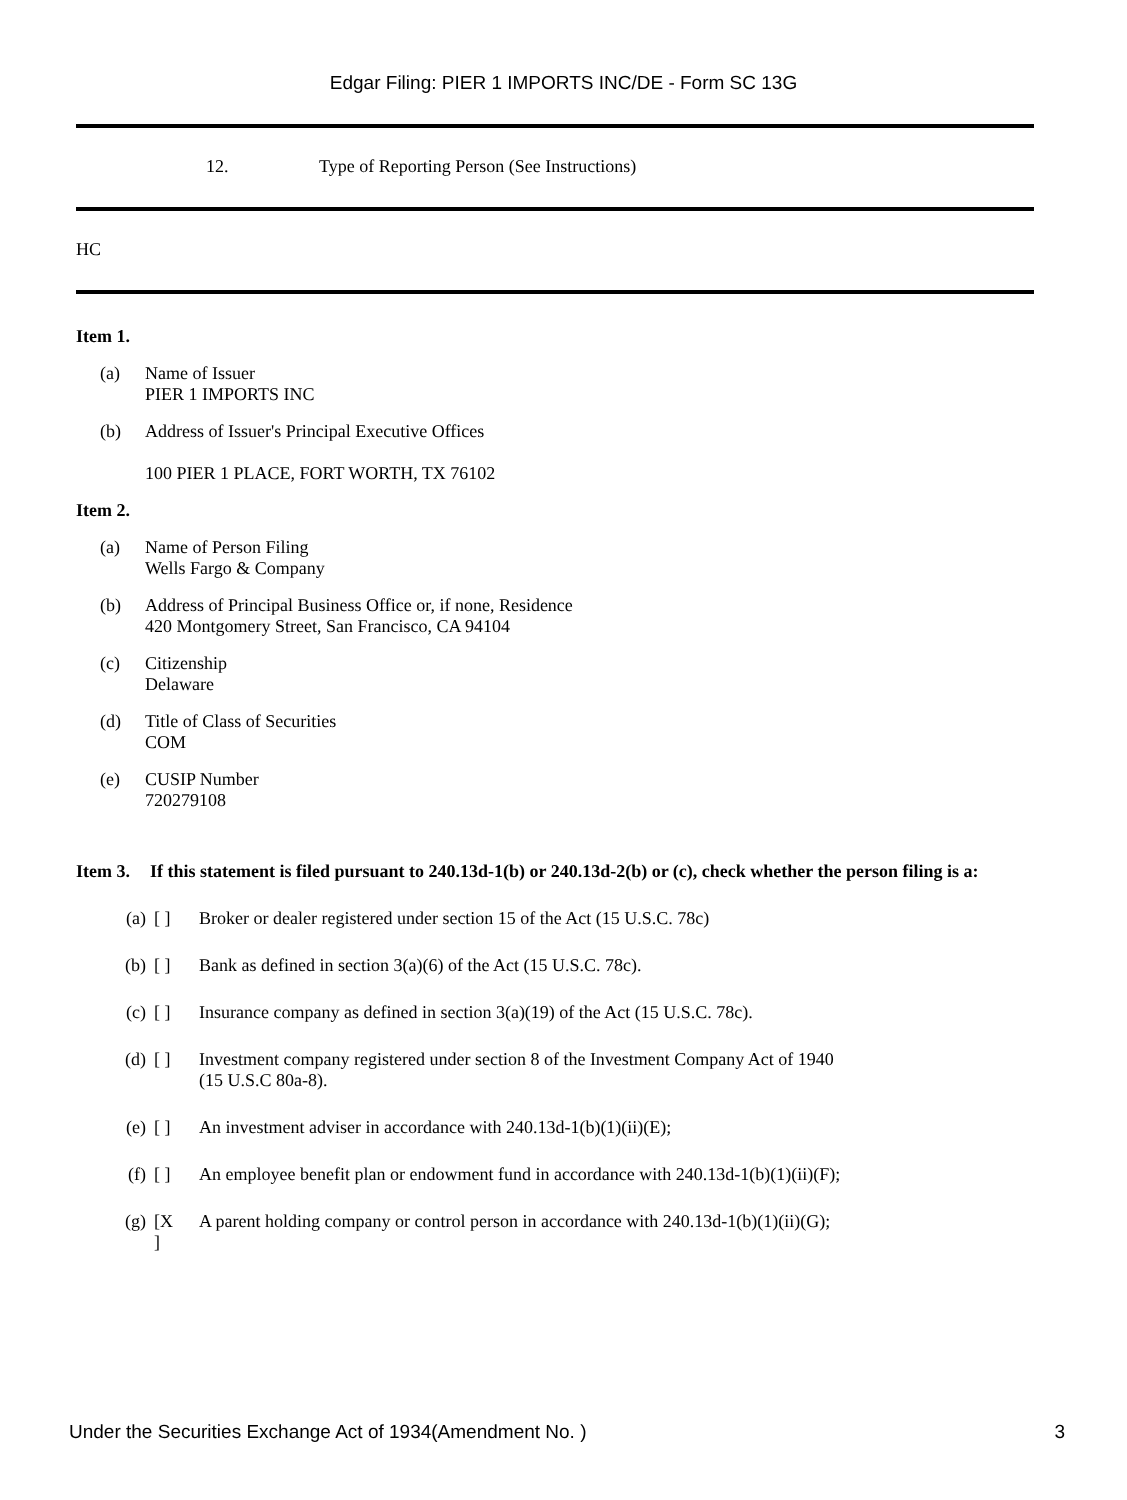Edgar Filing: PIER 1 IMPORTS INC/DE - Form SC 13G
12. Type of Reporting Person (See Instructions)
HC
Item 1.
(a) Name of Issuer
PIER 1 IMPORTS INC
(b) Address of Issuer's Principal Executive Offices
100 PIER 1 PLACE, FORT WORTH, TX 76102
Item 2.
(a) Name of Person Filing
Wells Fargo & Company
(b) Address of Principal Business Office or, if none, Residence
420 Montgomery Street, San Francisco, CA 94104
(c) Citizenship
Delaware
(d) Title of Class of Securities
COM
(e) CUSIP Number
720279108
Item 3. If this statement is filed pursuant to 240.13d-1(b) or 240.13d-2(b) or (c), check whether the person filing is a:
(a) [ ] Broker or dealer registered under section 15 of the Act (15 U.S.C. 78c)
(b) [ ] Bank as defined in section 3(a)(6) of the Act (15 U.S.C. 78c).
(c) [ ] Insurance company as defined in section 3(a)(19) of the Act (15 U.S.C. 78c).
(d) [ ] Investment company registered under section 8 of the Investment Company Act of 1940
(15 U.S.C 80a-8).
(e) [ ] An investment adviser in accordance with 240.13d-1(b)(1)(ii)(E);
(f) [ ] An employee benefit plan or endowment fund in accordance with 240.13d-1(b)(1)(ii)(F);
(g) [X
] A parent holding company or control person in accordance with 240.13d-1(b)(1)(ii)(G);
Under the Securities Exchange Act of 1934(Amendment No. ) 3